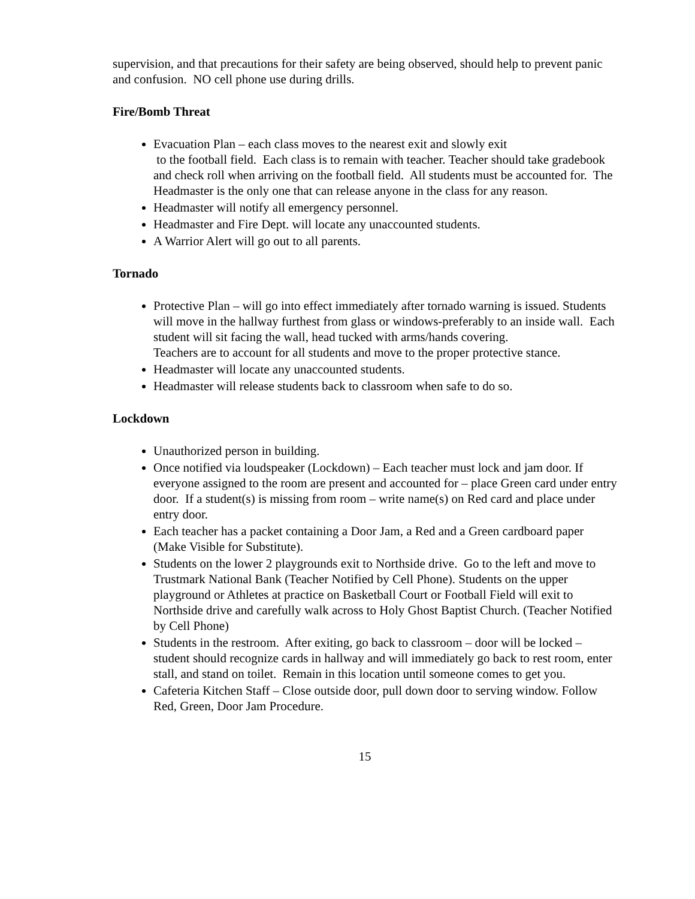supervision, and that precautions for their safety are being observed, should help to prevent panic and confusion. NO cell phone use during drills.
Fire/Bomb Threat
Evacuation Plan – each class moves to the nearest exit and slowly exit
to the football field. Each class is to remain with teacher. Teacher should take gradebook and check roll when arriving on the football field. All students must be accounted for. The Headmaster is the only one that can release anyone in the class for any reason.
Headmaster will notify all emergency personnel.
Headmaster and Fire Dept. will locate any unaccounted students.
A Warrior Alert will go out to all parents.
Tornado
Protective Plan – will go into effect immediately after tornado warning is issued. Students will move in the hallway furthest from glass or windows-preferably to an inside wall. Each student will sit facing the wall, head tucked with arms/hands covering.
Teachers are to account for all students and move to the proper protective stance.
Headmaster will locate any unaccounted students.
Headmaster will release students back to classroom when safe to do so.
Lockdown
Unauthorized person in building.
Once notified via loudspeaker (Lockdown) – Each teacher must lock and jam door. If everyone assigned to the room are present and accounted for – place Green card under entry door. If a student(s) is missing from room – write name(s) on Red card and place under entry door.
Each teacher has a packet containing a Door Jam, a Red and a Green cardboard paper (Make Visible for Substitute).
Students on the lower 2 playgrounds exit to Northside drive. Go to the left and move to Trustmark National Bank (Teacher Notified by Cell Phone). Students on the upper playground or Athletes at practice on Basketball Court or Football Field will exit to Northside drive and carefully walk across to Holy Ghost Baptist Church. (Teacher Notified by Cell Phone)
Students in the restroom. After exiting, go back to classroom – door will be locked – student should recognize cards in hallway and will immediately go back to rest room, enter stall, and stand on toilet. Remain in this location until someone comes to get you.
Cafeteria Kitchen Staff – Close outside door, pull down door to serving window. Follow Red, Green, Door Jam Procedure.
15